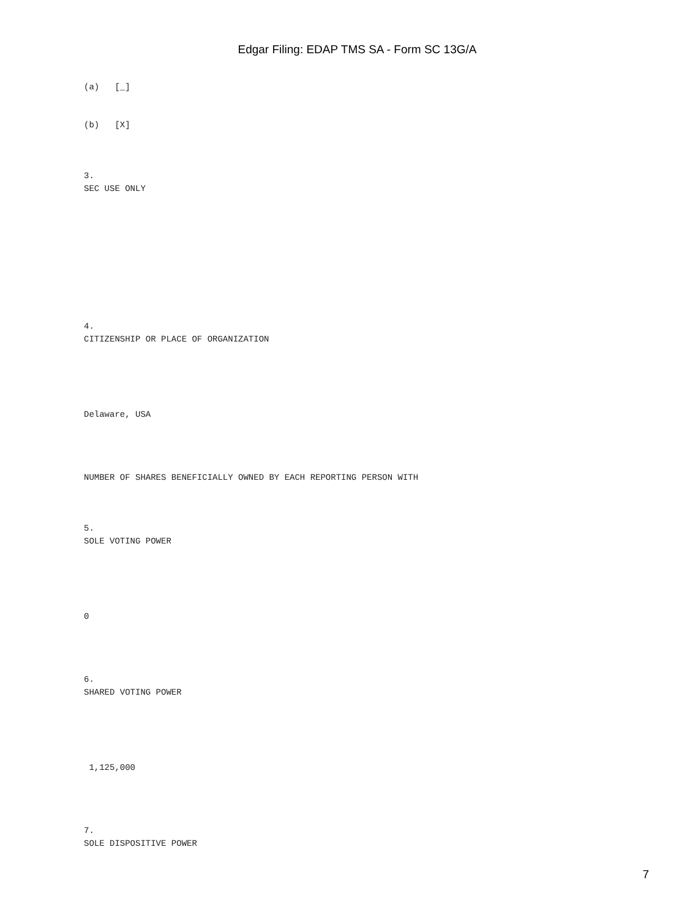Edgar Filing: EDAP TMS SA - Form SC 13G/A
(a) [_]
(b) [X]
3.
SEC USE ONLY
4.
CITIZENSHIP OR PLACE OF ORGANIZATION
Delaware, USA
NUMBER OF SHARES BENEFICIALLY OWNED BY EACH REPORTING PERSON WITH
5.
SOLE VOTING POWER
0
6.
SHARED VOTING POWER
1,125,000
7.
SOLE DISPOSITIVE POWER
7